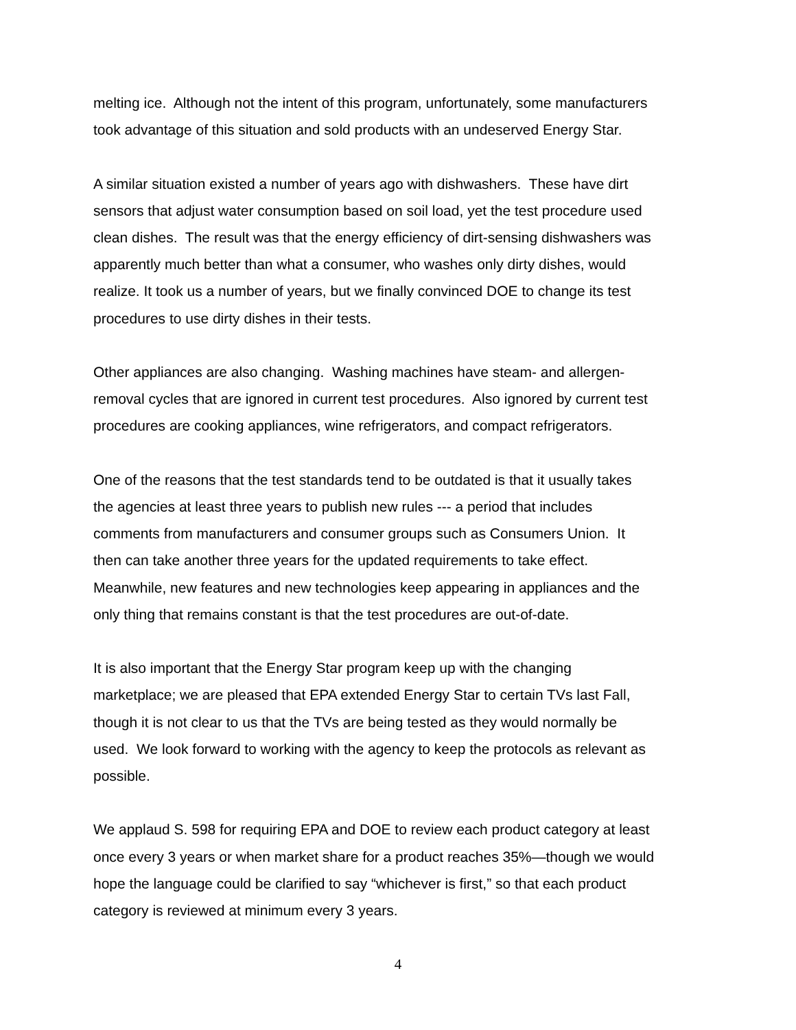melting ice. Although not the intent of this program, unfortunately, some manufacturers
took advantage of this situation and sold products with an undeserved Energy Star.
A similar situation existed a number of years ago with dishwashers. These have dirt
sensors that adjust water consumption based on soil load, yet the test procedure used
clean dishes. The result was that the energy efficiency of dirt-sensing dishwashers was
apparently much better than what a consumer, who washes only dirty dishes, would
realize. It took us a number of years, but we finally convinced DOE to change its test
procedures to use dirty dishes in their tests.
Other appliances are also changing. Washing machines have steam- and allergen-
removal cycles that are ignored in current test procedures. Also ignored by current test
procedures are cooking appliances, wine refrigerators, and compact refrigerators.
One of the reasons that the test standards tend to be outdated is that it usually takes
the agencies at least three years to publish new rules --- a period that includes
comments from manufacturers and consumer groups such as Consumers Union. It
then can take another three years for the updated requirements to take effect.
Meanwhile, new features and new technologies keep appearing in appliances and the
only thing that remains constant is that the test procedures are out-of-date.
It is also important that the Energy Star program keep up with the changing
marketplace; we are pleased that EPA extended Energy Star to certain TVs last Fall,
though it is not clear to us that the TVs are being tested as they would normally be
used. We look forward to working with the agency to keep the protocols as relevant as
possible.
We applaud S. 598 for requiring EPA and DOE to review each product category at least
once every 3 years or when market share for a product reaches 35%—though we would
hope the language could be clarified to say “whichever is first,” so that each product
category is reviewed at minimum every 3 years.
4